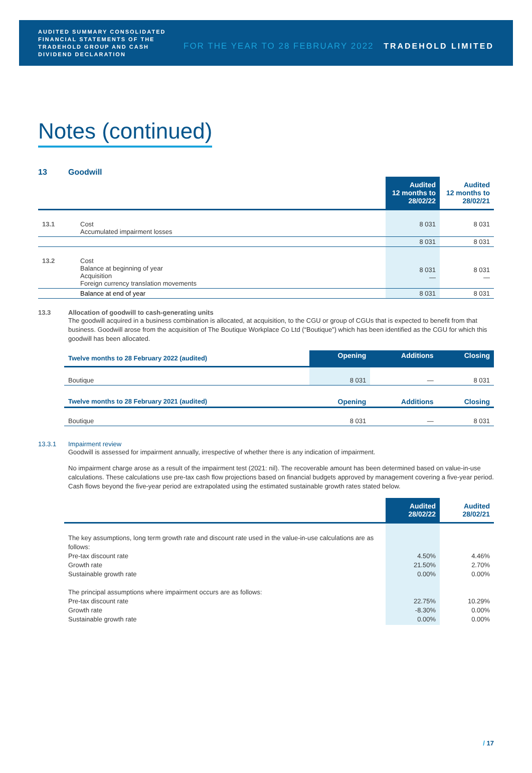AUDITED SUMMARY CONSOLIDATED FINANCIAL STATEMENTS OF THE TRADEHOLD GROUP AND CASH DIVIDEND DECLARATION
FOR THE YEAR TO 28 FEBRUARY 2022
TRADEHOLD LIMITED
Notes (continued)
13 Goodwill
| | | Audited 12 months to 28/02/22 | Audited 12 months to 28/02/21 |
| --- | --- | --- | --- |
| 13.1 | Cost Accumulated impairment losses | 8 031 | 8 031 |
| | | 8 031 | 8 031 |
| 13.2 | Cost Balance at beginning of year Acquisition Foreign currency translation movements | 8 031 — | 8 031 — |
| | Balance at end of year | 8 031 | 8 031 |
13.3 Allocation of goodwill to cash-generating units
The goodwill acquired in a business combination is allocated, at acquisition, to the CGU or group of CGUs that is expected to benefit from that business. Goodwill arose from the acquisition of The Boutique Workplace Co Ltd (“Boutique”) which has been identified as the CGU for which this goodwill has been allocated.
| Twelve months to 28 February 2022 (audited) | Opening | Additions | Closing |
| Boutique | 8 031 | — | 8 031 |
| Twelve months to 28 February 2021 (audited) | Opening | Additions | Closing |
| Boutique | 8 031 | — | 8 031 |
13.3.1 Impairment review
Goodwill is assessed for impairment annually, irrespective of whether there is any indication of impairment.
No impairment charge arose as a result of the impairment test (2021: nil). The recoverable amount has been determined based on value-in-use calculations. These calculations use pre-tax cash flow projections based on financial budgets approved by management covering a five-year period. Cash flows beyond the five-year period are extrapolated using the estimated sustainable growth rates stated below.
| | Audited 28/02/22 | Audited 28/02/21 |
| The key assumptions, long term growth rate and discount rate used in the value-in-use calculations are as follows: Pre-tax discount rate Growth rate Sustainable growth rate The principal assumptions where impairment occurs are as follows: Pre-tax discount rate Growth rate Sustainable growth rate | 4.50% 21.50% 0.00% 22.75% -8.30% 0.00% | 4.46% 2.70% 0.00% 10.29% 0.00% 0.00% |
/ 17